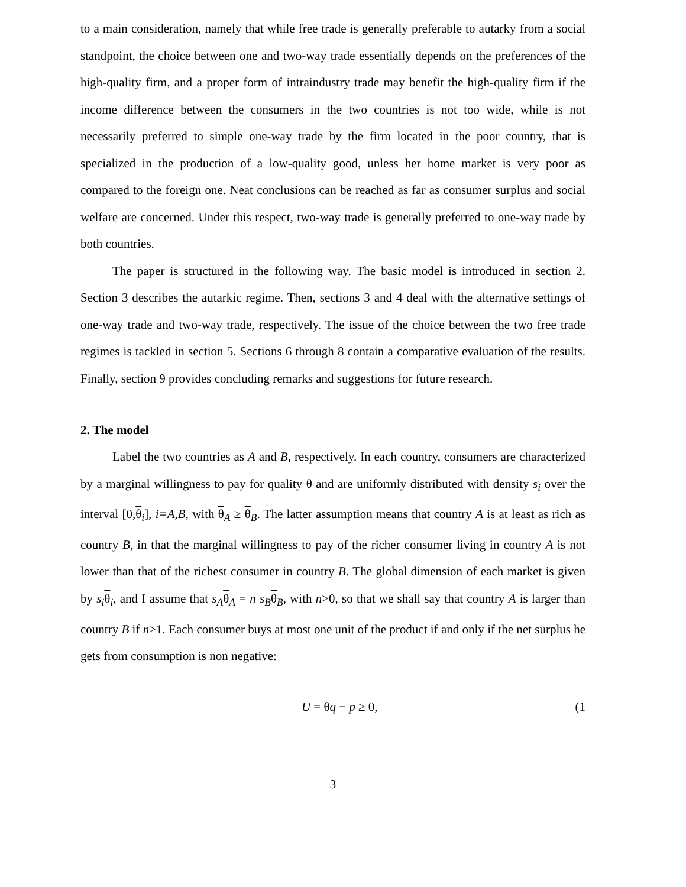to a main consideration, namely that while free trade is generally preferable to autarky from a social standpoint, the choice between one and two-way trade essentially depends on the preferences of the high-quality firm, and a proper form of intraindustry trade may benefit the high-quality firm if the income difference between the consumers in the two countries is not too wide, while is not necessarily preferred to simple one-way trade by the firm located in the poor country, that is specialized in the production of a low-quality good, unless her home market is very poor as compared to the foreign one. Neat conclusions can be reached as far as consumer surplus and social welfare are concerned. Under this respect, two-way trade is generally preferred to one-way trade by both countries.
The paper is structured in the following way. The basic model is introduced in section 2. Section 3 describes the autarkic regime. Then, sections 3 and 4 deal with the alternative settings of one-way trade and two-way trade, respectively. The issue of the choice between the two free trade regimes is tackled in section 5. Sections 6 through 8 contain a comparative evaluation of the results. Finally, section 9 provides concluding remarks and suggestions for future research.
2. The model
Label the two countries as A and B, respectively. In each country, consumers are characterized by a marginal willingness to pay for quality θ and are uniformly distributed with density s<sub>i</sub> over the interval [0,θ<sub>i</sub>], i=A,B, with θ<sub>A</sub> ≥ θ<sub>B</sub>. The latter assumption means that country A is at least as rich as country B, in that the marginal willingness to pay of the richer consumer living in country A is not lower than that of the richest consumer in country B. The global dimension of each market is given by s<sub>i</sub> θ<sub>i</sub>, and I assume that s<sub>A</sub> θ<sub>A</sub> = n s<sub>B</sub> θ<sub>B</sub>, with n>0, so that we shall say that country A is larger than country B if n>1. Each consumer buys at most one unit of the product if and only if the net surplus he gets from consumption is non negative:
U = θq − p ≥ 0, (1
3